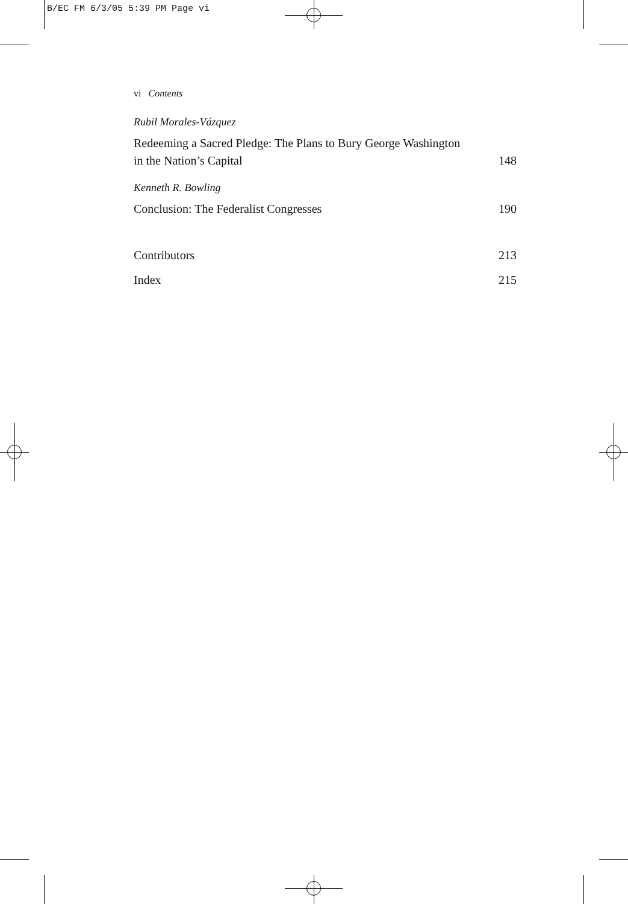B/EC FM 6/3/05 5:39 PM Page vi
vi Contents
Rubil Morales-Vázquez
Redeeming a Sacred Pledge: The Plans to Bury George Washington
in the Nation’s Capital 148
Kenneth R. Bowling
Conclusion: The Federalist Congresses 190
Contributors 213
Index 215